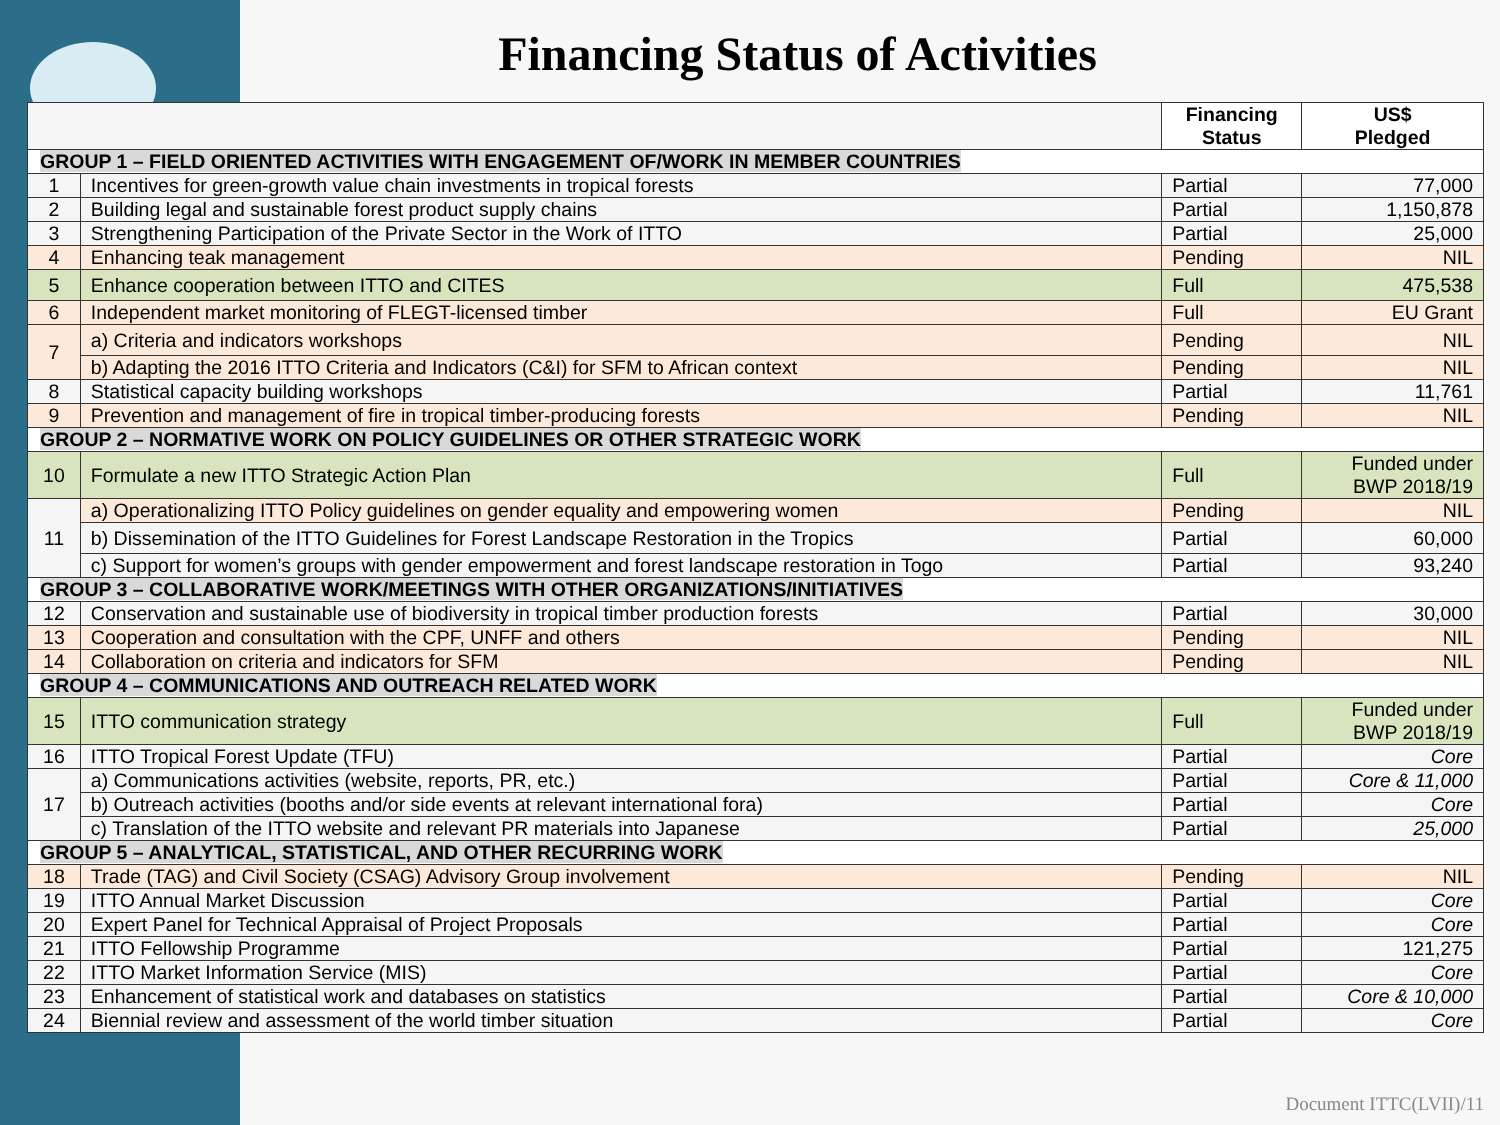Financing Status of Activities
| | | Financing Status | US$ Pledged |
| --- | --- | --- | --- |
| GROUP 1 – FIELD ORIENTED ACTIVITIES WITH ENGAGEMENT OF/WORK IN MEMBER COUNTRIES | | | |
| 1 | Incentives for green-growth value chain investments in tropical forests | Partial | 77,000 |
| 2 | Building legal and sustainable forest product supply chains | Partial | 1,150,878 |
| 3 | Strengthening Participation of the Private Sector in the Work of ITTO | Partial | 25,000 |
| 4 | Enhancing teak management | Pending | NIL |
| 5 | Enhance cooperation between ITTO and CITES | Full | 475,538 |
| 6 | Independent market monitoring of FLEGT-licensed timber | Full | EU Grant |
| 7 | a) Criteria and indicators workshops | Pending | NIL |
| | b) Adapting the 2016 ITTO Criteria and Indicators (C&I) for SFM to African context | Pending | NIL |
| 8 | Statistical capacity building workshops | Partial | 11,761 |
| 9 | Prevention and management of fire in tropical timber-producing forests | Pending | NIL |
| GROUP 2 – NORMATIVE WORK ON POLICY GUIDELINES OR OTHER STRATEGIC WORK | | | |
| 10 | Formulate a new ITTO Strategic Action Plan | Full | Funded under BWP 2018/19 |
| 11 | a) Operationalizing ITTO Policy guidelines on gender equality and empowering women | Pending | NIL |
| | b) Dissemination of the ITTO Guidelines for Forest Landscape Restoration in the Tropics | Partial | 60,000 |
| | c) Support for women’s groups with gender empowerment and forest landscape restoration in Togo | Partial | 93,240 |
| GROUP 3 – COLLABORATIVE WORK/MEETINGS WITH OTHER ORGANIZATIONS/INITIATIVES | | | |
| 12 | Conservation and sustainable use of biodiversity in tropical timber production forests | Partial | 30,000 |
| 13 | Cooperation and consultation with the CPF, UNFF and others | Pending | NIL |
| 14 | Collaboration on criteria and indicators for SFM | Pending | NIL |
| GROUP 4 – COMMUNICATIONS AND OUTREACH RELATED WORK | | | |
| 15 | ITTO communication strategy | Full | Funded under BWP 2018/19 |
| 16 | ITTO Tropical Forest Update (TFU) | Partial | Core |
| 17 | a) Communications activities (website, reports, PR, etc.) | Partial | Core & 11,000 |
| | b) Outreach activities (booths and/or side events at relevant international fora) | Partial | Core |
| | c) Translation of the ITTO website and relevant PR materials into Japanese | Partial | 25,000 |
| GROUP 5 – ANALYTICAL, STATISTICAL, AND OTHER RECURRING WORK | | | |
| 18 | Trade (TAG) and Civil Society (CSAG) Advisory Group involvement | Pending | NIL |
| 19 | ITTO Annual Market Discussion | Partial | Core |
| 20 | Expert Panel for Technical Appraisal of Project Proposals | Partial | Core |
| 21 | ITTO Fellowship Programme | Partial | 121,275 |
| 22 | ITTO Market Information Service (MIS) | Partial | Core |
| 23 | Enhancement of statistical work and databases on statistics | Partial | Core & 10,000 |
| 24 | Biennial review and assessment of the world timber situation | Partial | Core |
Document ITTC(LVII)/11